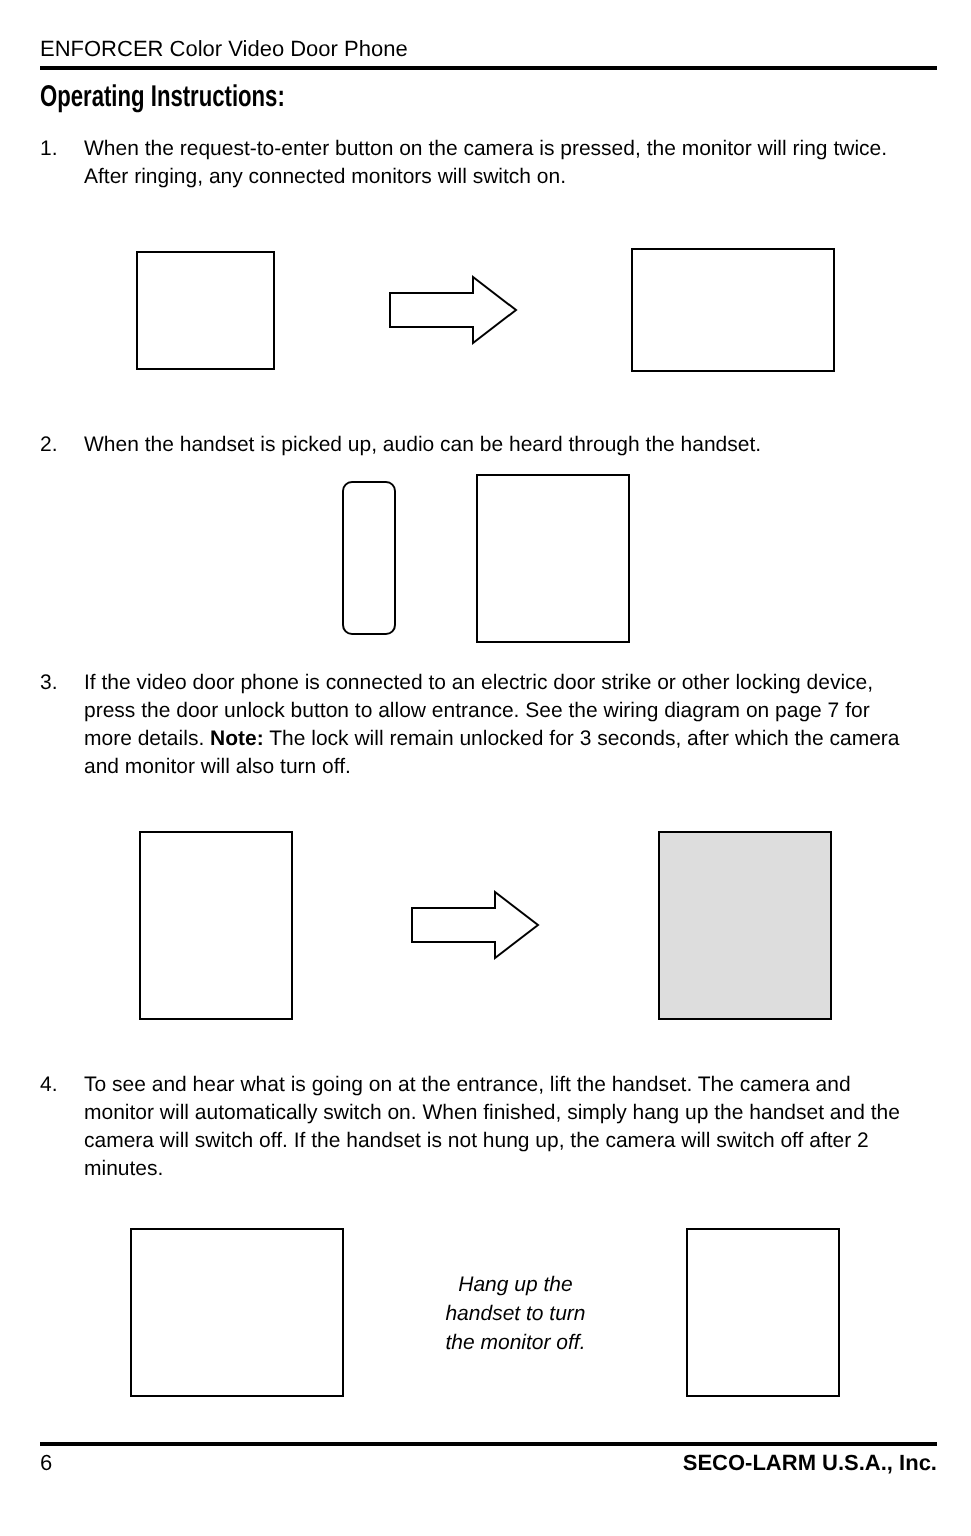ENFORCER Color Video Door Phone
Operating Instructions:
1. When the request-to-enter button on the camera is pressed, the monitor will ring twice. After ringing, any connected monitors will switch on.
2. When the handset is picked up, audio can be heard through the handset.
3. If the video door phone is connected to an electric door strike or other locking device, press the door unlock button to allow entrance. See the wiring diagram on page 7 for more details. Note: The lock will remain unlocked for 3 seconds, after which the camera and monitor will also turn off.
4. To see and hear what is going on at the entrance, lift the handset. The camera and monitor will automatically switch on. When finished, simply hang up the handset and the camera will switch off. If the handset is not hung up, the camera will switch off after 2 minutes.
Hang up the
handset to turn
the monitor off.
6 SECO-LARM U.S.A., Inc.